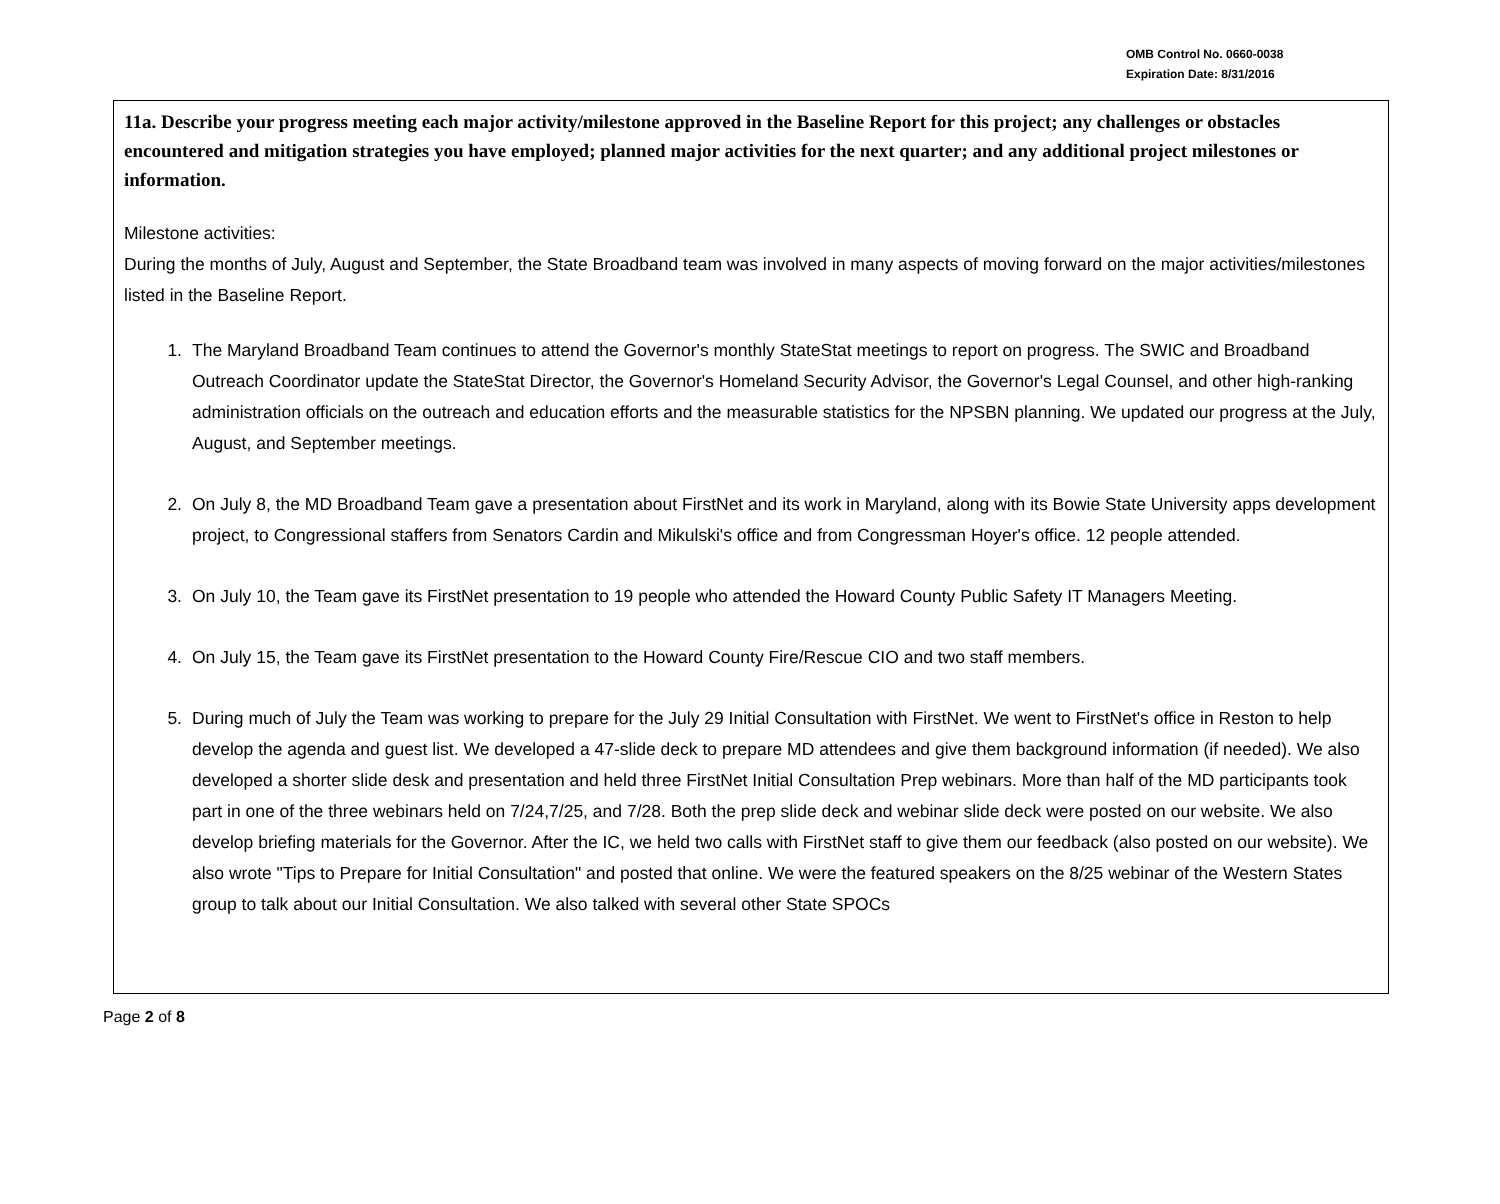OMB Control No. 0660-0038
Expiration Date: 8/31/2016
11a. Describe your progress meeting each major activity/milestone approved in the Baseline Report for this project; any challenges or obstacles encountered and mitigation strategies you have employed; planned major activities for the next quarter; and any additional project milestones or information.
Milestone activities:
During the months of July, August and September, the State Broadband team was involved in many aspects of moving forward on the major activities/milestones listed in the Baseline Report.
1. The Maryland Broadband Team continues to attend the Governor's monthly StateStat meetings to report on progress. The SWIC and Broadband Outreach Coordinator update the StateStat Director, the Governor's Homeland Security Advisor, the Governor's Legal Counsel, and other high-ranking administration officials on the outreach and education efforts and the measurable statistics for the NPSBN planning. We updated our progress at the July, August, and September meetings.
2. On July 8, the MD Broadband Team gave a presentation about FirstNet and its work in Maryland, along with its Bowie State University apps development project, to Congressional staffers from Senators Cardin and Mikulski's office and from Congressman Hoyer's office. 12 people attended.
3. On July 10, the Team gave its FirstNet presentation to 19 people who attended the Howard County Public Safety IT Managers Meeting.
4. On July 15, the Team gave its FirstNet presentation to the Howard County Fire/Rescue CIO and two staff members.
5. During much of July the Team was working to prepare for the July 29 Initial Consultation with FirstNet. We went to FirstNet's office in Reston to help develop the agenda and guest list. We developed a 47-slide deck to prepare MD attendees and give them background information (if needed). We also developed a shorter slide desk and presentation and held three FirstNet Initial Consultation Prep webinars. More than half of the MD participants took part in one of the three webinars held on 7/24,7/25, and 7/28. Both the prep slide deck and webinar slide deck were posted on our website. We also develop briefing materials for the Governor. After the IC, we held two calls with FirstNet staff to give them our feedback (also posted on our website). We also wrote "Tips to Prepare for Initial Consultation" and posted that online. We were the featured speakers on the 8/25 webinar of the Western States group to talk about our Initial Consultation. We also talked with several other State SPOCs
Page 2 of 8